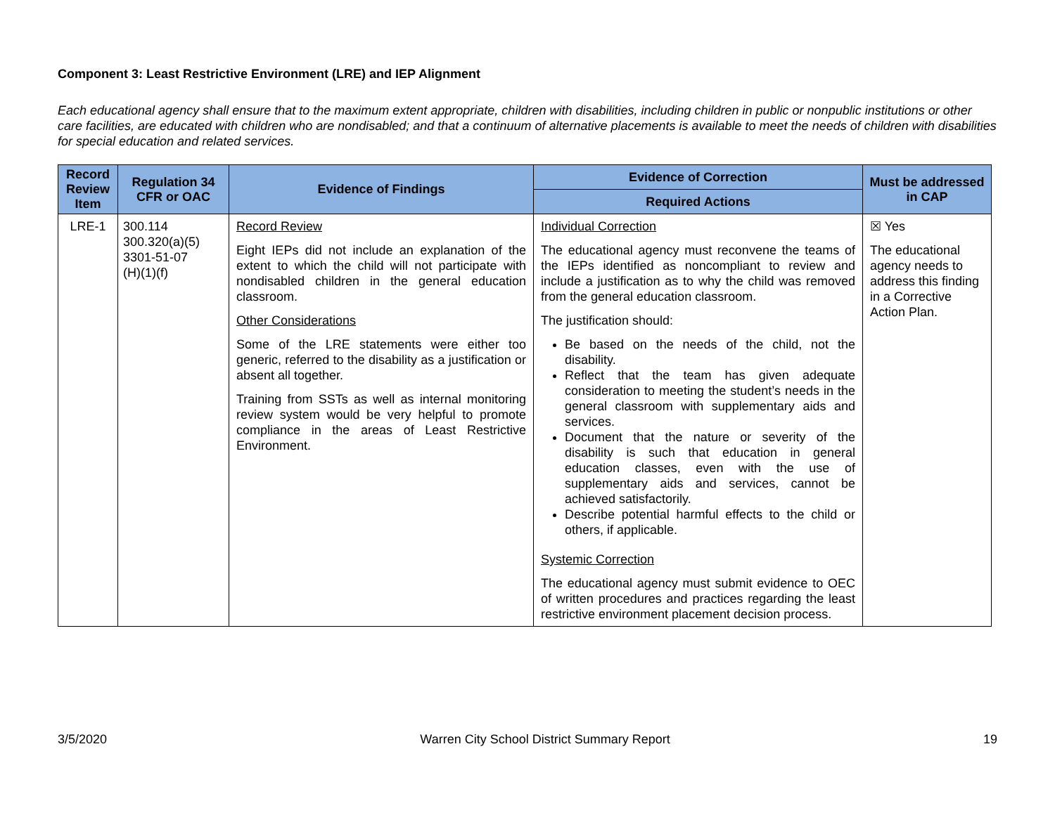Component 3: Least Restrictive Environment (LRE) and IEP Alignment
Each educational agency shall ensure that to the maximum extent appropriate, children with disabilities, including children in public or nonpublic institutions or other care facilities, are educated with children who are nondisabled; and that a continuum of alternative placements is available to meet the needs of children with disabilities for special education and related services.
| Record Review Item | Regulation 34 CFR or OAC | Evidence of Findings | Evidence of Correction | Must be addressed in CAP |
| --- | --- | --- | --- | --- |
| | | | Required Actions | |
| LRE-1 | 300.114 300.320(a)(5) 3301-51-07 (H)(1)(f) | Record Review Eight IEPs did not include an explanation of the extent to which the child will not participate with nondisabled children in the general education classroom. Other Considerations Some of the LRE statements were either too generic, referred to the disability as a justification or absent all together. Training from SSTs as well as internal monitoring review system would be very helpful to promote compliance in the areas of Least Restrictive Environment. | Individual Correction The educational agency must reconvene the teams of the IEPs identified as noncompliant to review and include a justification as to why the child was removed from the general education classroom. The justification should: Be based on the needs of the child, not the disability. Reflect that the team has given adequate consideration to meeting the student’s needs in the general classroom with supplementary aids and services. Document that the nature or severity of the disability is such that education in general education classes, even with the use of supplementary aids and services, cannot be achieved satisfactorily. Describe potential harmful effects to the child or others, if applicable. Systemic Correction The educational agency must submit evidence to OEC of written procedures and practices regarding the least restrictive environment placement decision process. | ☒ Yes The educational agency needs to address this finding in a Corrective Action Plan. |
3/5/2020 Warren City School District Summary Report 19